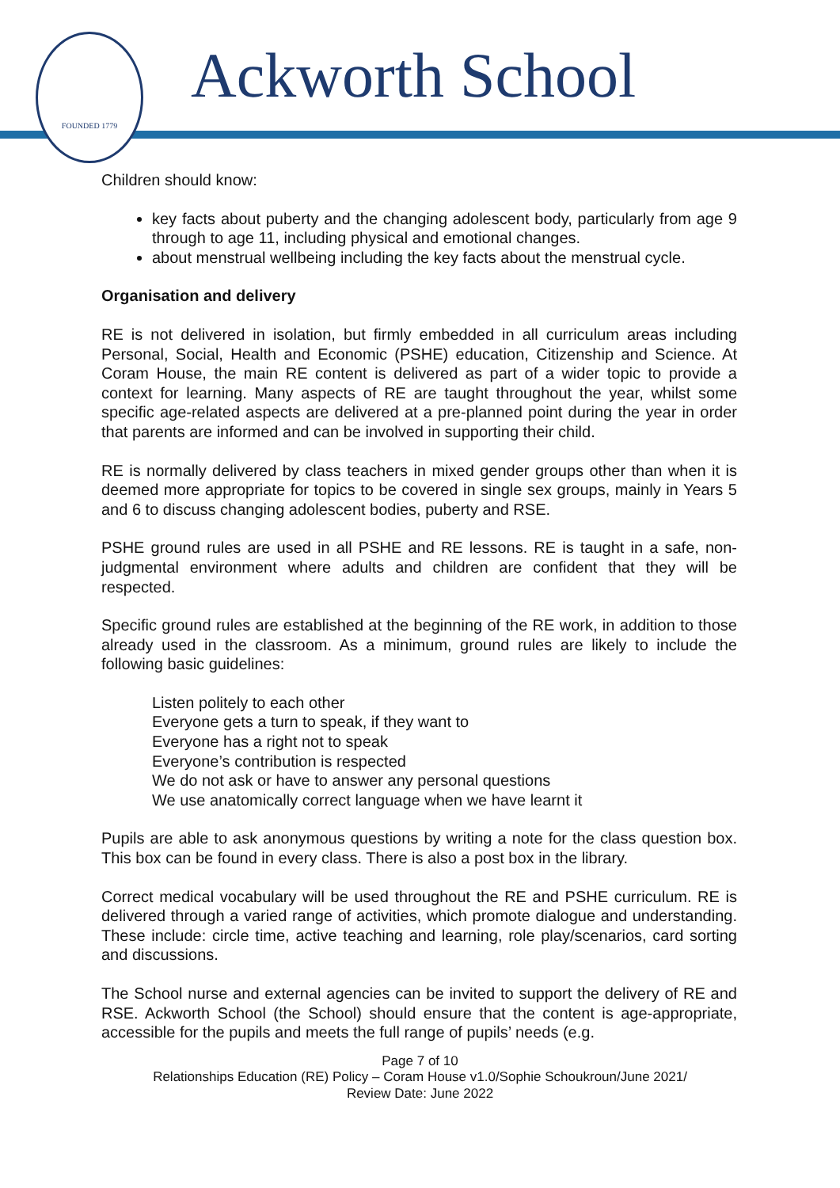FOUNDED 1779
Ackworth School
Children should know:
key facts about puberty and the changing adolescent body, particularly from age 9 through to age 11, including physical and emotional changes.
about menstrual wellbeing including the key facts about the menstrual cycle.
Organisation and delivery
RE is not delivered in isolation, but firmly embedded in all curriculum areas including Personal, Social, Health and Economic (PSHE) education, Citizenship and Science. At Coram House, the main RE content is delivered as part of a wider topic to provide a context for learning. Many aspects of RE are taught throughout the year, whilst some specific age-related aspects are delivered at a pre-planned point during the year in order that parents are informed and can be involved in supporting their child.
RE is normally delivered by class teachers in mixed gender groups other than when it is deemed more appropriate for topics to be covered in single sex groups, mainly in Years 5 and 6 to discuss changing adolescent bodies, puberty and RSE.
PSHE ground rules are used in all PSHE and RE lessons. RE is taught in a safe, non-judgmental environment where adults and children are confident that they will be respected.
Specific ground rules are established at the beginning of the RE work, in addition to those already used in the classroom. As a minimum, ground rules are likely to include the following basic guidelines:
Listen politely to each other
Everyone gets a turn to speak, if they want to
Everyone has a right not to speak
Everyone’s contribution is respected
We do not ask or have to answer any personal questions
We use anatomically correct language when we have learnt it
Pupils are able to ask anonymous questions by writing a note for the class question box. This box can be found in every class. There is also a post box in the library.
Correct medical vocabulary will be used throughout the RE and PSHE curriculum. RE is delivered through a varied range of activities, which promote dialogue and understanding. These include: circle time, active teaching and learning, role play/scenarios, card sorting and discussions.
The School nurse and external agencies can be invited to support the delivery of RE and RSE. Ackworth School (the School) should ensure that the content is age-appropriate, accessible for the pupils and meets the full range of pupils’ needs (e.g.
Page 7 of 10
Relationships Education (RE) Policy – Coram House v1.0/Sophie Schoukroun/June 2021/
Review Date: June 2022